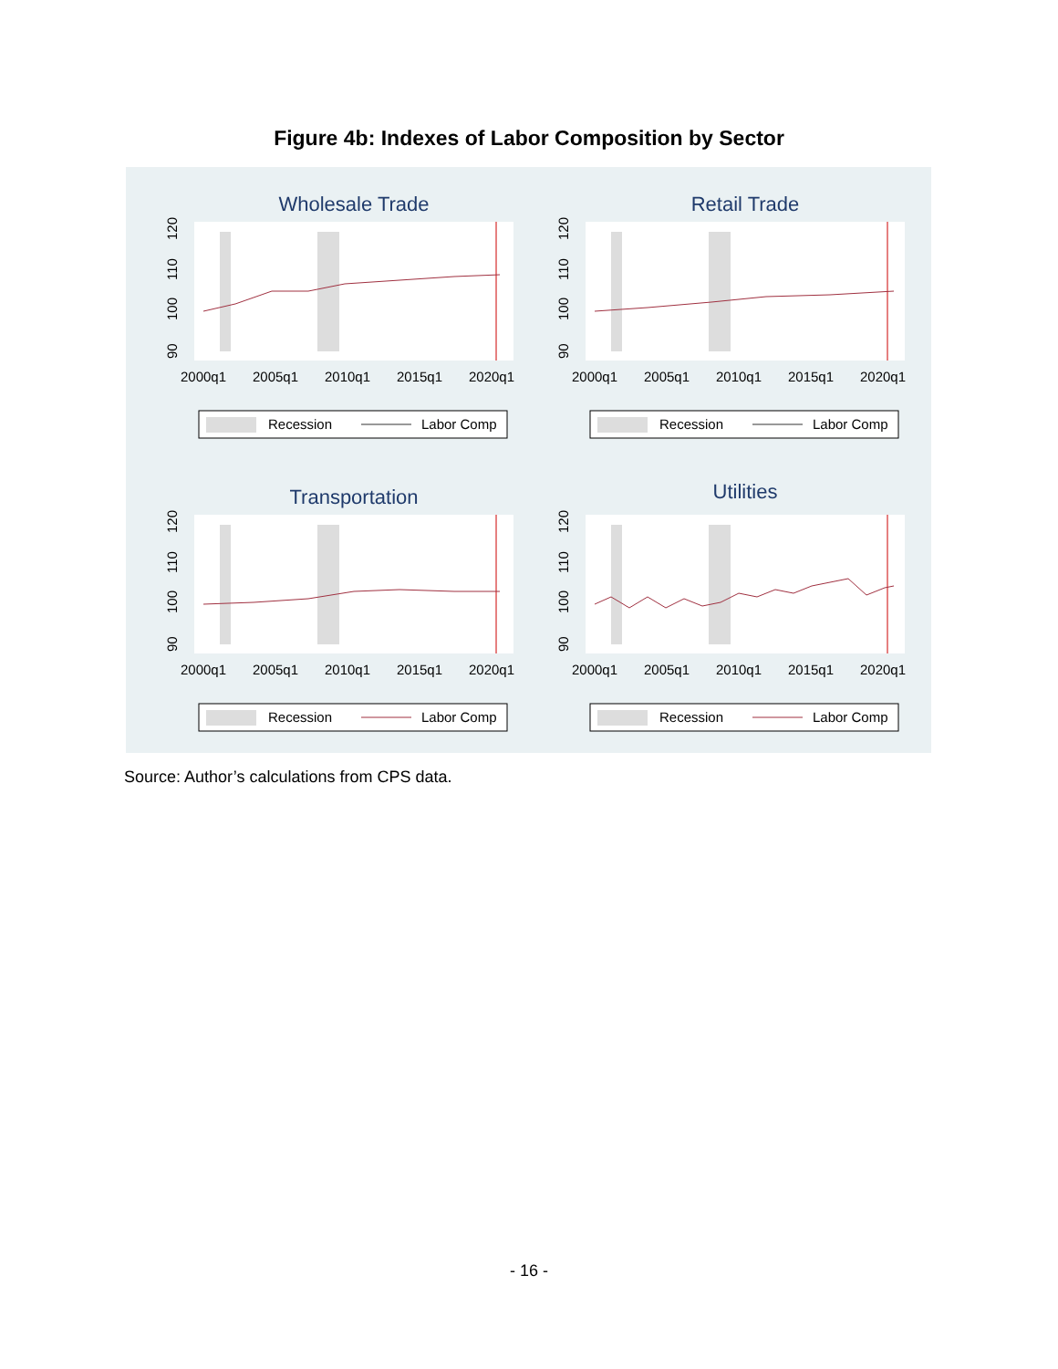Figure 4b: Indexes of Labor Composition by Sector
Wholesale Trade
90
100
110
120
2000q1
2005q1
2010q1
2015q1
2020q1
Recession
Labor Comp
Retail Trade
90
100
110
120
2000q1
2005q1
2010q1
2015q1
2020q1
Recession
Labor Comp
Transportation
90
100
110
120
2000q1
2005q1
2010q1
2015q1
2020q1
Recession
Labor Comp
Utilities
90
100
110
120
2000q1
2005q1
2010q1
2015q1
2020q1
Recession
Labor Comp
Source: Author’s calculations from CPS data.
- 16 -